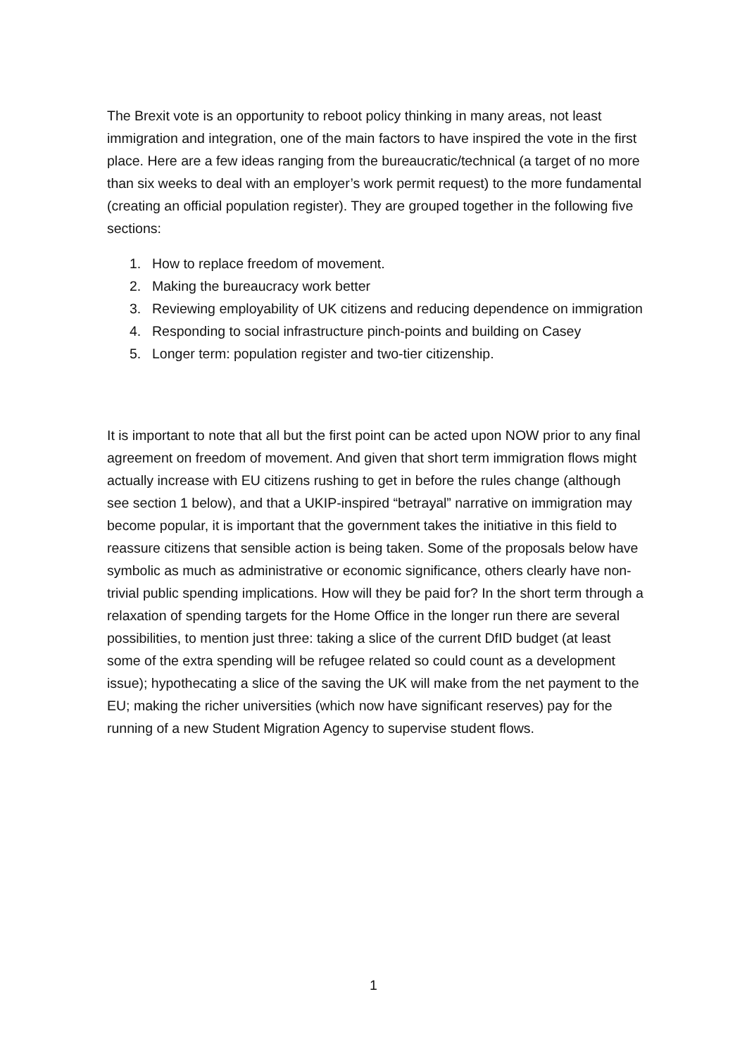The Brexit vote is an opportunity to reboot policy thinking in many areas, not least immigration and integration, one of the main factors to have inspired the vote in the first place. Here are a few ideas ranging from the bureaucratic/technical (a target of no more than six weeks to deal with an employer’s work permit request) to the more fundamental (creating an official population register). They are grouped together in the following five sections:
1. How to replace freedom of movement.
2. Making the bureaucracy work better
3. Reviewing employability of UK citizens and reducing dependence on immigration
4. Responding to social infrastructure pinch-points and building on Casey
5. Longer term: population register and two-tier citizenship.
It is important to note that all but the first point can be acted upon NOW prior to any final agreement on freedom of movement. And given that short term immigration flows might actually increase with EU citizens rushing to get in before the rules change (although see section 1 below), and that a UKIP-inspired “betrayal” narrative on immigration may become popular, it is important that the government takes the initiative in this field to reassure citizens that sensible action is being taken. Some of the proposals below have symbolic as much as administrative or economic significance, others clearly have non-trivial public spending implications. How will they be paid for? In the short term through a relaxation of spending targets for the Home Office in the longer run there are several possibilities, to mention just three: taking a slice of the current DfID budget (at least some of the extra spending will be refugee related so could count as a development issue); hypothecating a slice of the saving the UK will make from the net payment to the EU; making the richer universities (which now have significant reserves) pay for the running of a new Student Migration Agency to supervise student flows.
1